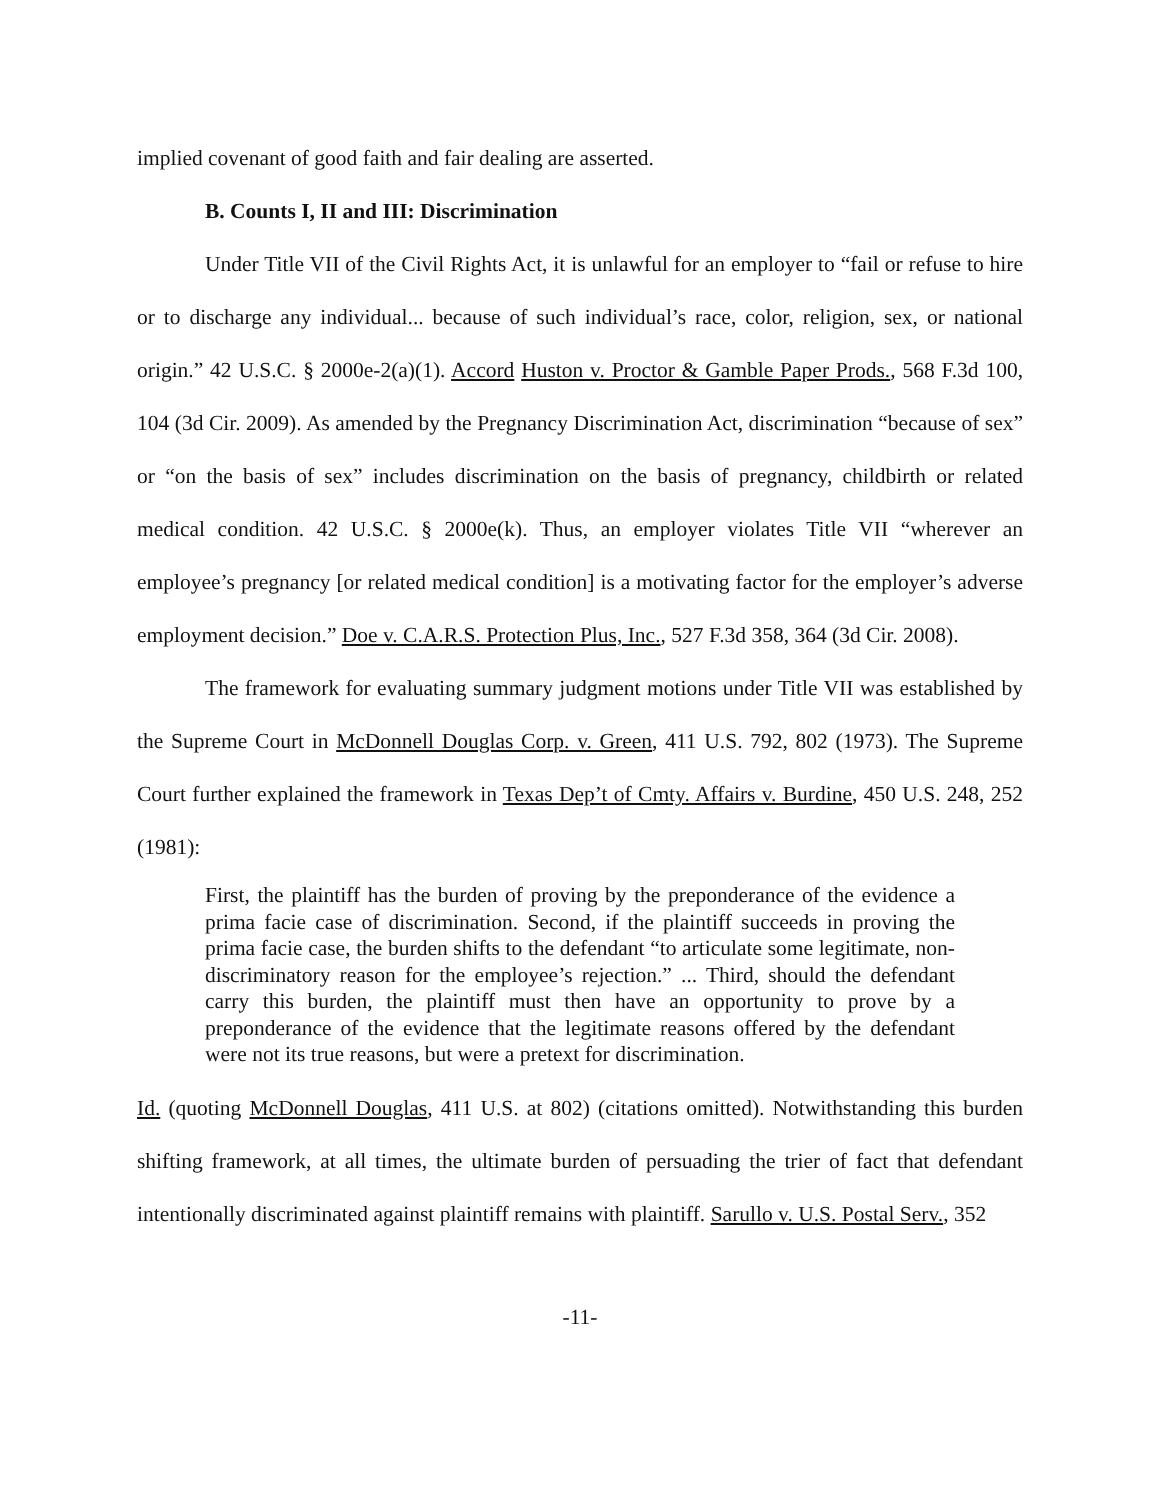implied covenant of good faith and fair dealing are asserted.
B. Counts I, II and III: Discrimination
Under Title VII of the Civil Rights Act, it is unlawful for an employer to “fail or refuse to hire or to discharge any individual... because of such individual’s race, color, religion, sex, or national origin.” 42 U.S.C. § 2000e-2(a)(1). Accord Huston v. Proctor & Gamble Paper Prods., 568 F.3d 100, 104 (3d Cir. 2009). As amended by the Pregnancy Discrimination Act, discrimination “because of sex” or “on the basis of sex” includes discrimination on the basis of pregnancy, childbirth or related medical condition. 42 U.S.C. § 2000e(k). Thus, an employer violates Title VII “wherever an employee’s pregnancy [or related medical condition] is a motivating factor for the employer’s adverse employment decision.” Doe v. C.A.R.S. Protection Plus, Inc., 527 F.3d 358, 364 (3d Cir. 2008).
The framework for evaluating summary judgment motions under Title VII was established by the Supreme Court in McDonnell Douglas Corp. v. Green, 411 U.S. 792, 802 (1973). The Supreme Court further explained the framework in Texas Dep’t of Cmty. Affairs v. Burdine, 450 U.S. 248, 252 (1981):
First, the plaintiff has the burden of proving by the preponderance of the evidence a prima facie case of discrimination. Second, if the plaintiff succeeds in proving the prima facie case, the burden shifts to the defendant “to articulate some legitimate, non-discriminatory reason for the employee’s rejection.” ... Third, should the defendant carry this burden, the plaintiff must then have an opportunity to prove by a preponderance of the evidence that the legitimate reasons offered by the defendant were not its true reasons, but were a pretext for discrimination.
Id. (quoting McDonnell Douglas, 411 U.S. at 802) (citations omitted). Notwithstanding this burden shifting framework, at all times, the ultimate burden of persuading the trier of fact that defendant intentionally discriminated against plaintiff remains with plaintiff. Sarullo v. U.S. Postal Serv., 352
-11-